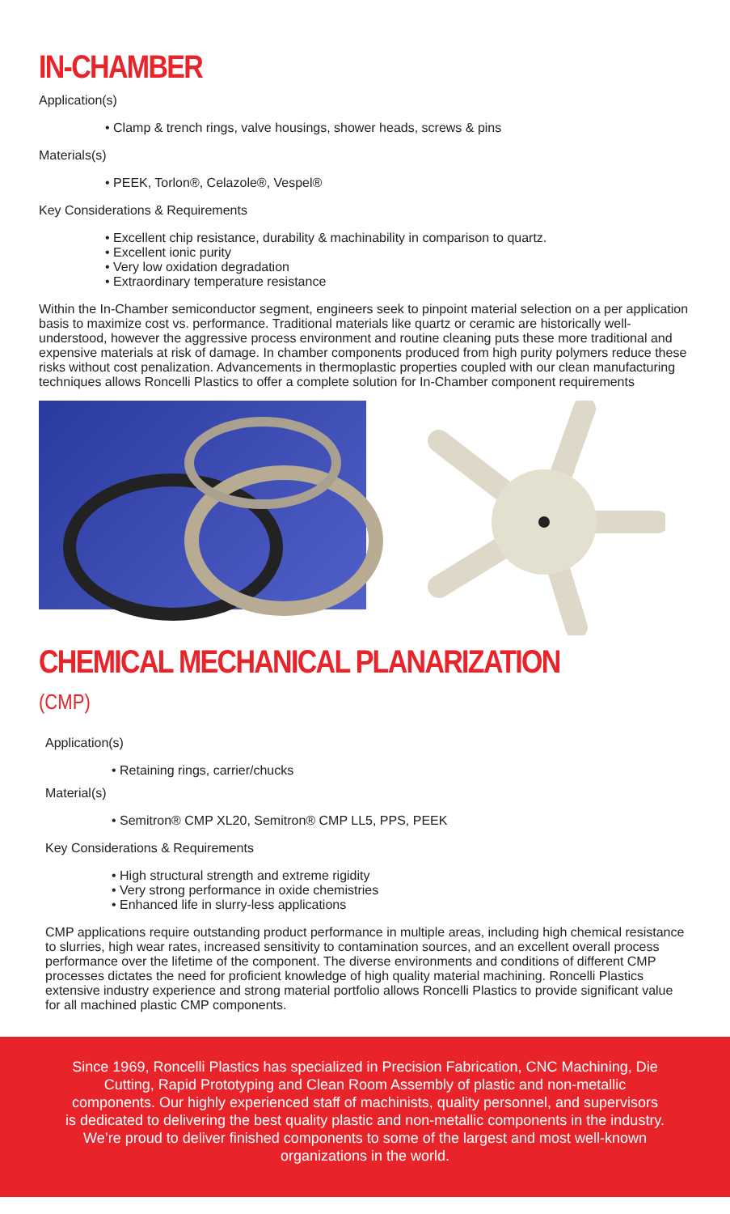IN-CHAMBER
Application(s)
• Clamp & trench rings, valve housings, shower heads, screws & pins
Materials(s)
• PEEK, Torlon®, Celazole®, Vespel®
Key Considerations & Requirements
• Excellent chip resistance, durability & machinability in comparison to quartz.
• Excellent ionic purity
• Very low oxidation degradation
• Extraordinary temperature resistance
Within the In-Chamber semiconductor segment, engineers seek to pinpoint material selection on a per application basis to maximize cost vs. performance. Traditional materials like quartz or ceramic are historically well-understood, however the aggressive process environment and routine cleaning puts these more traditional and expensive materials at risk of damage. In chamber components produced from high purity polymers reduce these risks without cost penalization. Advancements in thermoplastic properties coupled with our clean manufacturing techniques allows Roncelli Plastics to offer a complete solution for In-Chamber component requirements
CHEMICAL MECHANICAL PLANARIZATION (CMP)
Application(s)
• Retaining rings, carrier/chucks
Material(s)
• Semitron® CMP XL20, Semitron® CMP LL5, PPS, PEEK
Key Considerations & Requirements
• High structural strength and extreme rigidity
• Very strong performance in oxide chemistries
• Enhanced life in slurry-less applications
CMP applications require outstanding product performance in multiple areas, including high chemical resistance to slurries, high wear rates, increased sensitivity to contamination sources, and an excellent overall process performance over the lifetime of the component. The diverse environments and conditions of different CMP processes dictates the need for proficient knowledge of high quality material machining. Roncelli Plastics extensive industry experience and strong material portfolio allows Roncelli Plastics to provide significant value for all machined plastic CMP components.
Since 1969, Roncelli Plastics has specialized in Precision Fabrication, CNC Machining, Die Cutting, Rapid Prototyping and Clean Room Assembly of plastic and non-metallic components. Our highly experienced staff of machinists, quality personnel, and supervisors is dedicated to delivering the best quality plastic and non-metallic components in the industry. We’re proud to deliver finished components to some of the largest and most well-known organizations in the world.